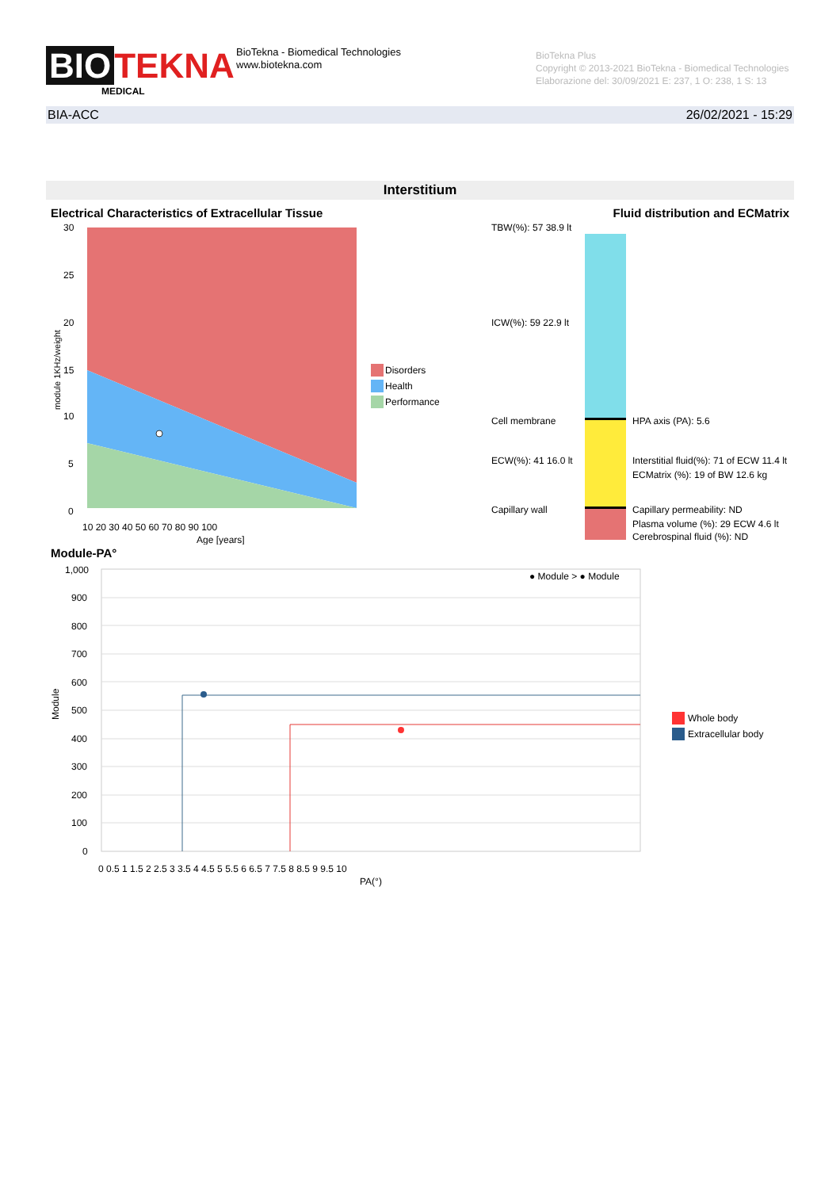BIO TEKNA
MEDICAL
BioTekna - Biomedical Technologies
www.biotekna.com
BioTekna Plus
Copyright © 2013-2021 BioTekna - Biomedical Technologies
Elaborazione del: 30/09/2021 E: 237, 1 O: 238, 1 S: 13
BIA-ACC 26/02/2021 - 15:29
Interstitium
Electrical Characteristics of Extracellular Tissue Fluid distribution and ECMatrix
module 1KHz/weight
30
25
20
15
10
5
0
10 20 30 40 50 60 70 80 90 100
Age [years]
Disorders
Health
Performance
TBW(%): 57 38.9 lt
ICW(%): 59 22.9 lt
Cell membrane
ECW(%): 41 16.0 lt
Capillary wall
HPA axis (PA): 5.6
Interstitial fluid(%): 71 of ECW 11.4 lt
ECMatrix (%): 19 of BW 12.6 kg
Capillary permeability: ND
Plasma volume (%): 29 ECW 4.6 lt
Cerebrospinal fluid (%): ND
Module-PA°
Module
1,000
900
800
700
600
500
400
300
200
100
0
0 0.5 1 1.5 2 2.5 3 3.5 4 4.5 5 5.5 6 6.5 7 7.5 8 8.5 9 9.5 10
PA(°)
● Module > ● Module
Whole body
Extracellular body